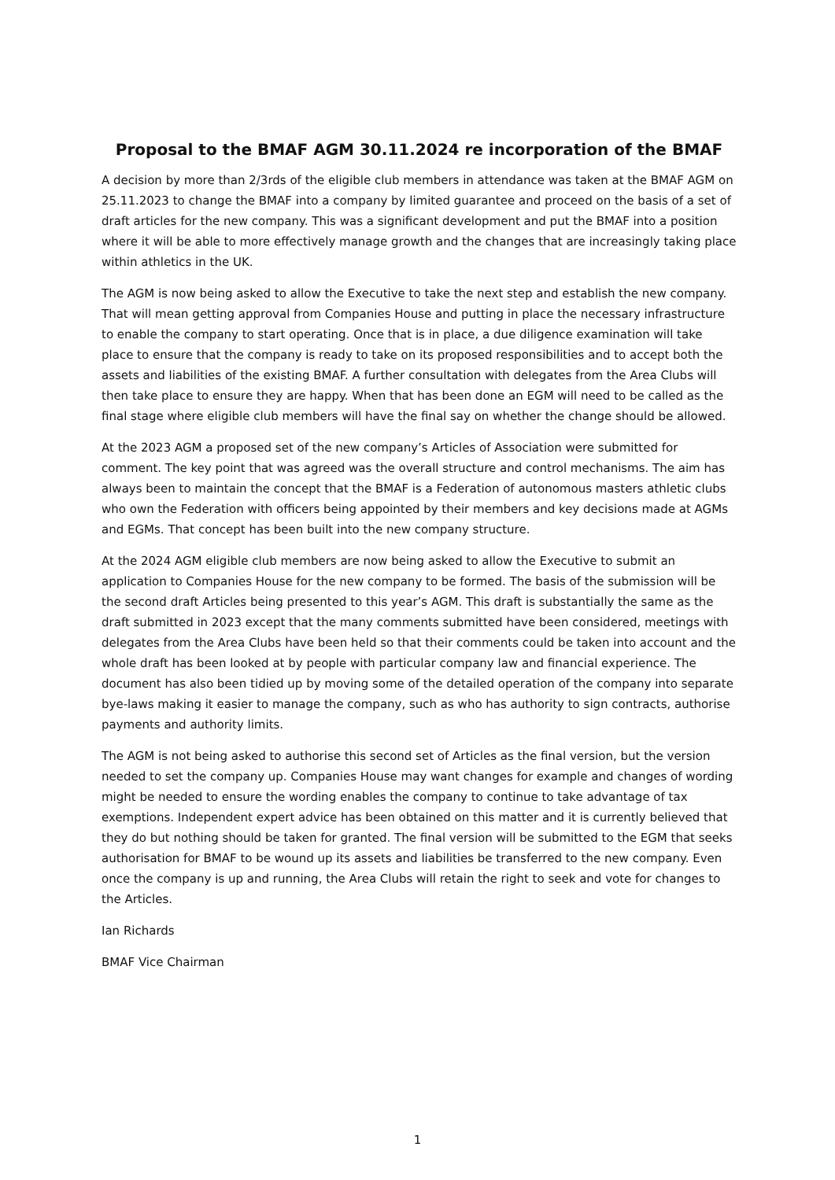Proposal to the BMAF AGM 30.11.2024 re incorporation of the BMAF
A decision by more than 2/3rds of the eligible club members in attendance was taken at the BMAF AGM on 25.11.2023 to change the BMAF into a company by limited guarantee and proceed on the basis of a set of draft articles for the new company. This was a significant development and put the BMAF into a position where it will be able to more effectively manage growth and the changes that are increasingly taking place within athletics in the UK.
The AGM is now being asked to allow the Executive to take the next step and establish the new company. That will mean getting approval from Companies House and putting in place the necessary infrastructure to enable the company to start operating. Once that is in place, a due diligence examination will take place to ensure that the company is ready to take on its proposed responsibilities and to accept both the assets and liabilities of the existing BMAF. A further consultation with delegates from the Area Clubs will then take place to ensure they are happy. When that has been done an EGM will need to be called as the final stage where eligible club members will have the final say on whether the change should be allowed.
At the 2023 AGM a proposed set of the new company’s Articles of Association were submitted for comment. The key point that was agreed was the overall structure and control mechanisms. The aim has always been to maintain the concept that the BMAF is a Federation of autonomous masters athletic clubs who own the Federation with officers being appointed by their members and key decisions made at AGMs and EGMs. That concept has been built into the new company structure.
At the 2024 AGM eligible club members are now being asked to allow the Executive to submit an application to Companies House for the new company to be formed. The basis of the submission will be the second draft Articles being presented to this year’s AGM. This draft is substantially the same as the draft submitted in 2023 except that the many comments submitted have been considered, meetings with delegates from the Area Clubs have been held so that their comments could be taken into account and the whole draft has been looked at by people with particular company law and financial experience. The document has also been tidied up by moving some of the detailed operation of the company into separate bye-laws making it easier to manage the company, such as who has authority to sign contracts, authorise payments and authority limits.
The AGM is not being asked to authorise this second set of Articles as the final version, but the version needed to set the company up. Companies House may want changes for example and changes of wording might be needed to ensure the wording enables the company to continue to take advantage of tax exemptions. Independent expert advice has been obtained on this matter and it is currently believed that they do but nothing should be taken for granted. The final version will be submitted to the EGM that seeks authorisation for BMAF to be wound up its assets and liabilities be transferred to the new company. Even once the company is up and running, the Area Clubs will retain the right to seek and vote for changes to the Articles.
Ian Richards
BMAF Vice Chairman
1